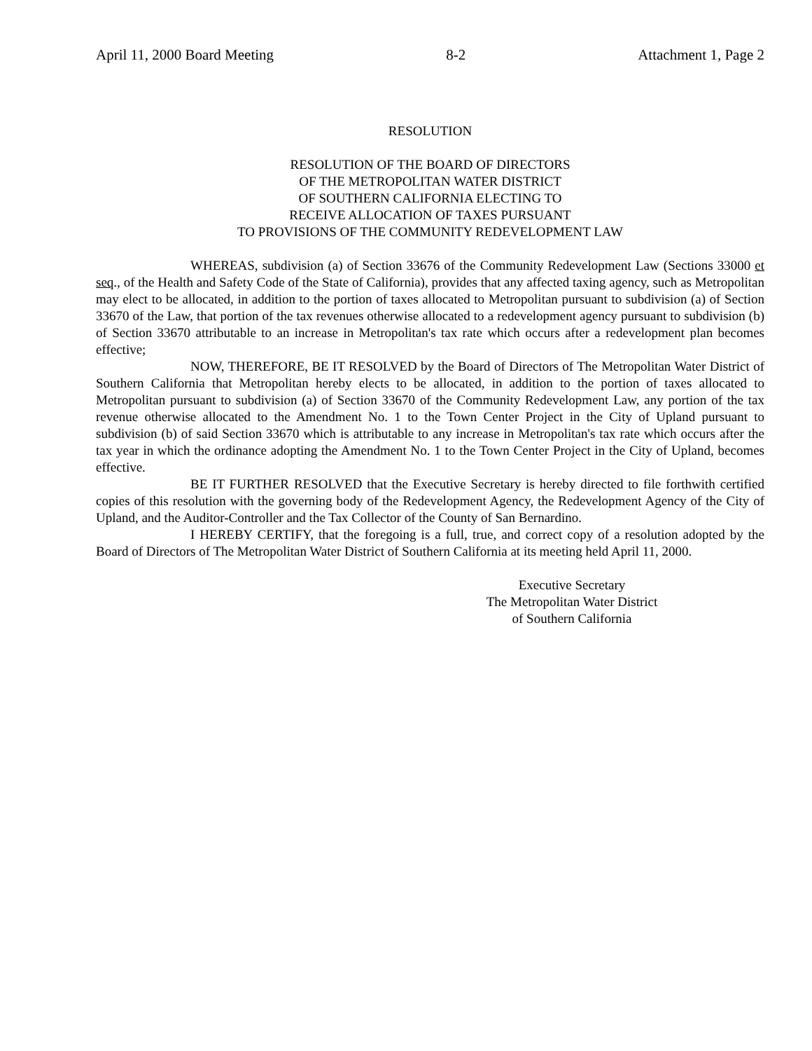April 11, 2000 Board Meeting 8-2 Attachment 1, Page 2
RESOLUTION
RESOLUTION OF THE BOARD OF DIRECTORS
OF THE METROPOLITAN WATER DISTRICT
OF SOUTHERN CALIFORNIA ELECTING TO
RECEIVE ALLOCATION OF TAXES PURSUANT
TO PROVISIONS OF THE COMMUNITY REDEVELOPMENT LAW
WHEREAS, subdivision (a) of Section 33676 of the Community Redevelopment Law (Sections 33000 et seq., of the Health and Safety Code of the State of California), provides that any affected taxing agency, such as Metropolitan may elect to be allocated, in addition to the portion of taxes allocated to Metropolitan pursuant to subdivision (a) of Section 33670 of the Law, that portion of the tax revenues otherwise allocated to a redevelopment agency pursuant to subdivision (b) of Section 33670 attributable to an increase in Metropolitan's tax rate which occurs after a redevelopment plan becomes effective;
NOW, THEREFORE, BE IT RESOLVED by the Board of Directors of The Metropolitan Water District of Southern California that Metropolitan hereby elects to be allocated, in addition to the portion of taxes allocated to Metropolitan pursuant to subdivision (a) of Section 33670 of the Community Redevelopment Law, any portion of the tax revenue otherwise allocated to the Amendment No. 1 to the Town Center Project in the City of Upland pursuant to subdivision (b) of said Section 33670 which is attributable to any increase in Metropolitan's tax rate which occurs after the tax year in which the ordinance adopting the Amendment No. 1 to the Town Center Project in the City of Upland, becomes effective.
BE IT FURTHER RESOLVED that the Executive Secretary is hereby directed to file forthwith certified copies of this resolution with the governing body of the Redevelopment Agency, the Redevelopment Agency of the City of Upland, and the Auditor-Controller and the Tax Collector of the County of San Bernardino.
I HEREBY CERTIFY, that the foregoing is a full, true, and correct copy of a resolution adopted by the Board of Directors of The Metropolitan Water District of Southern California at its meeting held April 11, 2000.
Executive Secretary
The Metropolitan Water District
of Southern California